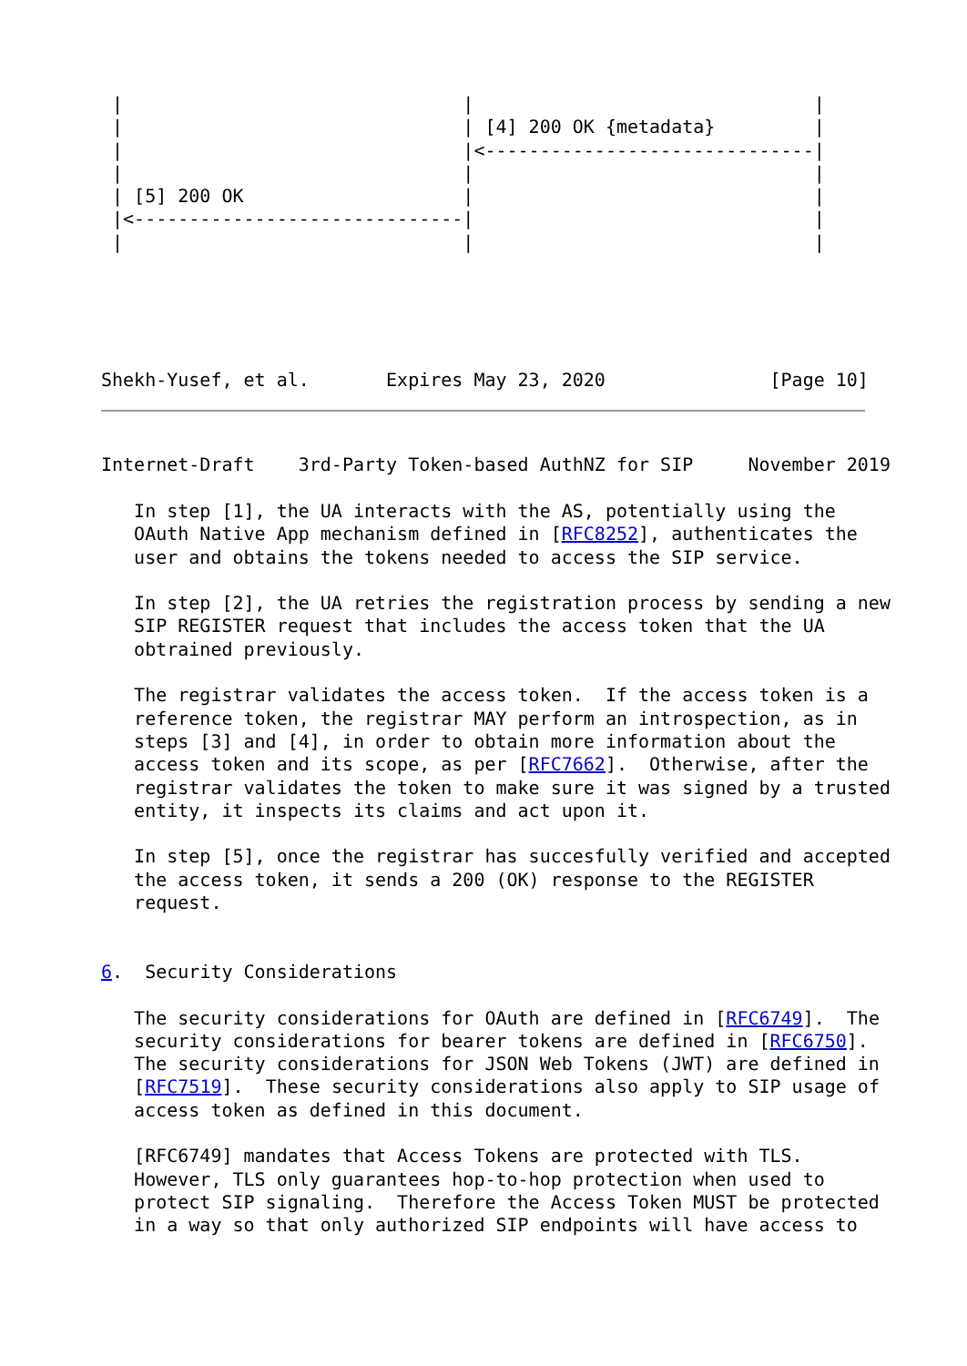|                               |                               |
 |                               | [4] 200 OK {metadata}         |
 |                               |<------------------------------|
 |                               |                               |
 | [5] 200 OK                    |                               |
 |<------------------------------|                               |
 |                               |                               |
Shekh-Yusef, et al.       Expires May 23, 2020               [Page 10]
Internet-Draft    3rd-Party Token-based AuthNZ for SIP     November 2019

   In step [1], the UA interacts with the AS, potentially using the
   OAuth Native App mechanism defined in [RFC8252], authenticates the
   user and obtains the tokens needed to access the SIP service.

   In step [2], the UA retries the registration process by sending a new
   SIP REGISTER request that includes the access token that the UA
   obtrained previously.

   The registrar validates the access token.  If the access token is a
   reference token, the registrar MAY perform an introspection, as in
   steps [3] and [4], in order to obtain more information about the
   access token and its scope, as per [RFC7662].  Otherwise, after the
   registrar validates the token to make sure it was signed by a trusted
   entity, it inspects its claims and act upon it.

   In step [5], once the registrar has succesfully verified and accepted
   the access token, it sends a 200 (OK) response to the REGISTER
   request.


6.  Security Considerations

   The security considerations for OAuth are defined in [RFC6749].  The
   security considerations for bearer tokens are defined in [RFC6750].
   The security considerations for JSON Web Tokens (JWT) are defined in
   [RFC7519].  These security considerations also apply to SIP usage of
   access token as defined in this document.

   [RFC6749] mandates that Access Tokens are protected with TLS.
   However, TLS only guarantees hop-to-hop protection when used to
   protect SIP signaling.  Therefore the Access Token MUST be protected
   in a way so that only authorized SIP endpoints will have access to